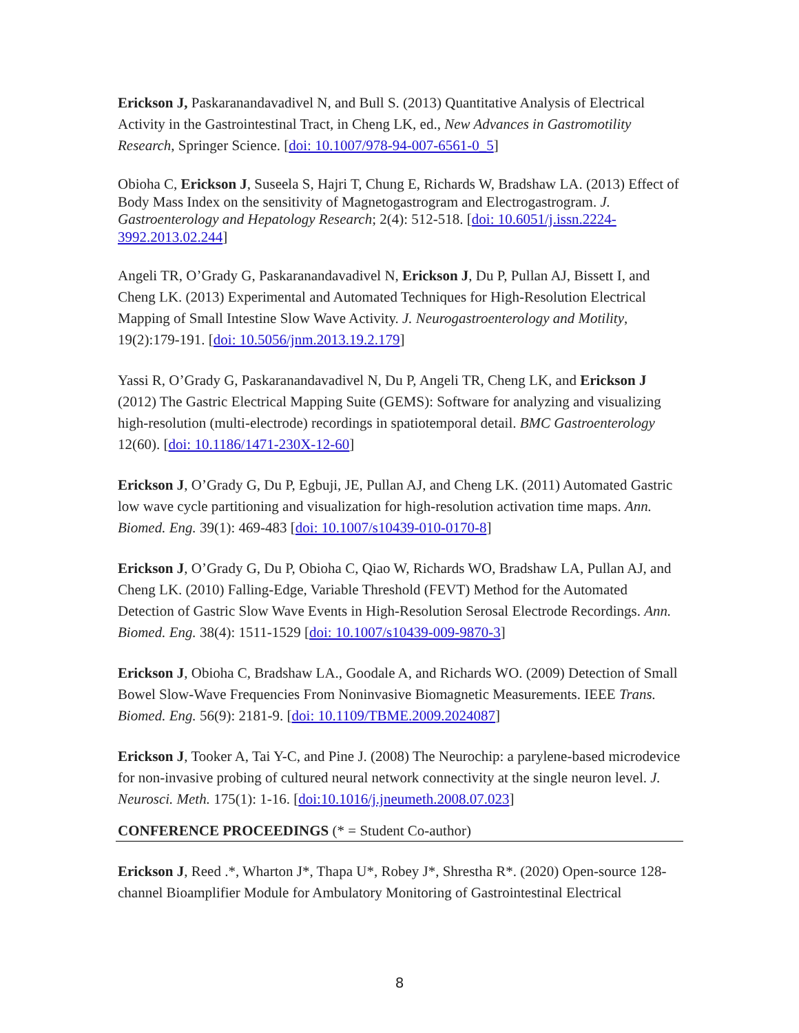Erickson J, Paskaranandavadivel N, and Bull S. (2013) Quantitative Analysis of Electrical Activity in the Gastrointestinal Tract, in Cheng LK, ed., New Advances in Gastromotility Research, Springer Science. [doi: 10.1007/978-94-007-6561-0_5]
Obioha C, Erickson J, Suseela S, Hajri T, Chung E, Richards W, Bradshaw LA. (2013) Effect of Body Mass Index on the sensitivity of Magnetogastrogram and Electrogastrogram. J. Gastroenterology and Hepatology Research; 2(4): 512-518. [doi: 10.6051/j.issn.2224-3992.2013.02.244]
Angeli TR, O’Grady G, Paskaranandavadivel N, Erickson J, Du P, Pullan AJ, Bissett I, and Cheng LK. (2013) Experimental and Automated Techniques for High-Resolution Electrical Mapping of Small Intestine Slow Wave Activity. J. Neurogastroenterology and Motility, 19(2):179-191. [doi: 10.5056/jnm.2013.19.2.179]
Yassi R, O’Grady G, Paskaranandavadivel N, Du P, Angeli TR, Cheng LK, and Erickson J (2012) The Gastric Electrical Mapping Suite (GEMS): Software for analyzing and visualizing high-resolution (multi-electrode) recordings in spatiotemporal detail. BMC Gastroenterology 12(60). [doi: 10.1186/1471-230X-12-60]
Erickson J, O’Grady G, Du P, Egbuji, JE, Pullan AJ, and Cheng LK. (2011) Automated Gastric low wave cycle partitioning and visualization for high-resolution activation time maps. Ann. Biomed. Eng. 39(1): 469-483 [doi: 10.1007/s10439-010-0170-8]
Erickson J, O’Grady G, Du P, Obioha C, Qiao W, Richards WO, Bradshaw LA, Pullan AJ, and Cheng LK. (2010) Falling-Edge, Variable Threshold (FEVT) Method for the Automated Detection of Gastric Slow Wave Events in High-Resolution Serosal Electrode Recordings. Ann. Biomed. Eng. 38(4): 1511-1529 [doi: 10.1007/s10439-009-9870-3]
Erickson J, Obioha C, Bradshaw LA., Goodale A, and Richards WO. (2009) Detection of Small Bowel Slow-Wave Frequencies From Noninvasive Biomagnetic Measurements. IEEE Trans. Biomed. Eng. 56(9): 2181-9. [doi: 10.1109/TBME.2009.2024087]
Erickson J, Tooker A, Tai Y-C, and Pine J. (2008) The Neurochip: a parylene-based microdevice for non-invasive probing of cultured neural network connectivity at the single neuron level. J. Neurosci. Meth. 175(1): 1-16. [doi:10.1016/j.jneumeth.2008.07.023]
CONFERENCE PROCEEDINGS (* = Student Co-author)
Erickson J, Reed .*, Wharton J*, Thapa U*, Robey J*, Shrestha R*. (2020) Open-source 128-channel Bioamplifier Module for Ambulatory Monitoring of Gastrointestinal Electrical
8